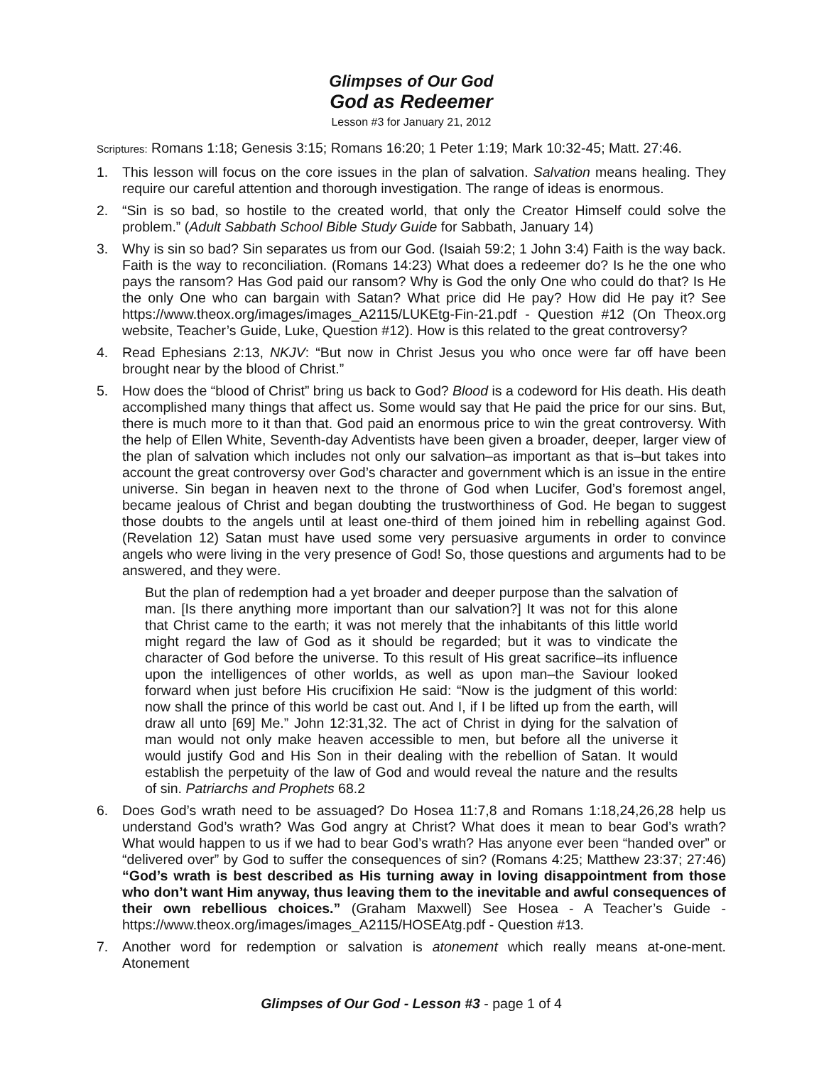Glimpses of Our God
God as Redeemer
Lesson #3 for January 21, 2012
Scriptures: Romans 1:18; Genesis 3:15; Romans 16:20; 1 Peter 1:19; Mark 10:32-45; Matt. 27:46.
1. This lesson will focus on the core issues in the plan of salvation. Salvation means healing. They require our careful attention and thorough investigation. The range of ideas is enormous.
2. “Sin is so bad, so hostile to the created world, that only the Creator Himself could solve the problem.” (Adult Sabbath School Bible Study Guide for Sabbath, January 14)
3. Why is sin so bad? Sin separates us from our God. (Isaiah 59:2; 1 John 3:4) Faith is the way back. Faith is the way to reconciliation. (Romans 14:23) What does a redeemer do? Is he the one who pays the ransom? Has God paid our ransom? Why is God the only One who could do that? Is He the only One who can bargain with Satan? What price did He pay? How did He pay it? See https://www.theox.org/images/images_A2115/LUKEtg-Fin-21.pdf - Question #12 (On Theox.org website, Teacher’s Guide, Luke, Question #12). How is this related to the great controversy?
4. Read Ephesians 2:13, NKJV: “But now in Christ Jesus you who once were far off have been brought near by the blood of Christ.”
5. How does the “blood of Christ” bring us back to God? Blood is a codeword for His death. His death accomplished many things that affect us. Some would say that He paid the price for our sins. But, there is much more to it than that. God paid an enormous price to win the great controversy. With the help of Ellen White, Seventh-day Adventists have been given a broader, deeper, larger view of the plan of salvation which includes not only our salvation–as important as that is–but takes into account the great controversy over God’s character and government which is an issue in the entire universe. Sin began in heaven next to the throne of God when Lucifer, God’s foremost angel, became jealous of Christ and began doubting the trustworthiness of God. He began to suggest those doubts to the angels until at least one-third of them joined him in rebelling against God. (Revelation 12) Satan must have used some very persuasive arguments in order to convince angels who were living in the very presence of God! So, those questions and arguments had to be answered, and they were.
But the plan of redemption had a yet broader and deeper purpose than the salvation of man. [Is there anything more important than our salvation?] It was not for this alone that Christ came to the earth; it was not merely that the inhabitants of this little world might regard the law of God as it should be regarded; but it was to vindicate the character of God before the universe. To this result of His great sacrifice–its influence upon the intelligences of other worlds, as well as upon man–the Saviour looked forward when just before His crucifixion He said: “Now is the judgment of this world: now shall the prince of this world be cast out. And I, if I be lifted up from the earth, will draw all unto [69] Me.” John 12:31,32. The act of Christ in dying for the salvation of man would not only make heaven accessible to men, but before all the universe it would justify God and His Son in their dealing with the rebellion of Satan. It would establish the perpetuity of the law of God and would reveal the nature and the results of sin. Patriarchs and Prophets 68.2
6. Does God’s wrath need to be assuaged? Do Hosea 11:7,8 and Romans 1:18,24,26,28 help us understand God’s wrath? Was God angry at Christ? What does it mean to bear God’s wrath? What would happen to us if we had to bear God’s wrath? Has anyone ever been “handed over” or “delivered over” by God to suffer the consequences of sin? (Romans 4:25; Matthew 23:37; 27:46) “God’s wrath is best described as His turning away in loving disappointment from those who don’t want Him anyway, thus leaving them to the inevitable and awful consequences of their own rebellious choices.” (Graham Maxwell) See Hosea - A Teacher’s Guide - https://www.theox.org/images/images_A2115/HOSEAtg.pdf - Question #13.
7. Another word for redemption or salvation is atonement which really means at-one-ment. Atonement
Glimpses of Our God - Lesson #3 - page 1 of 4